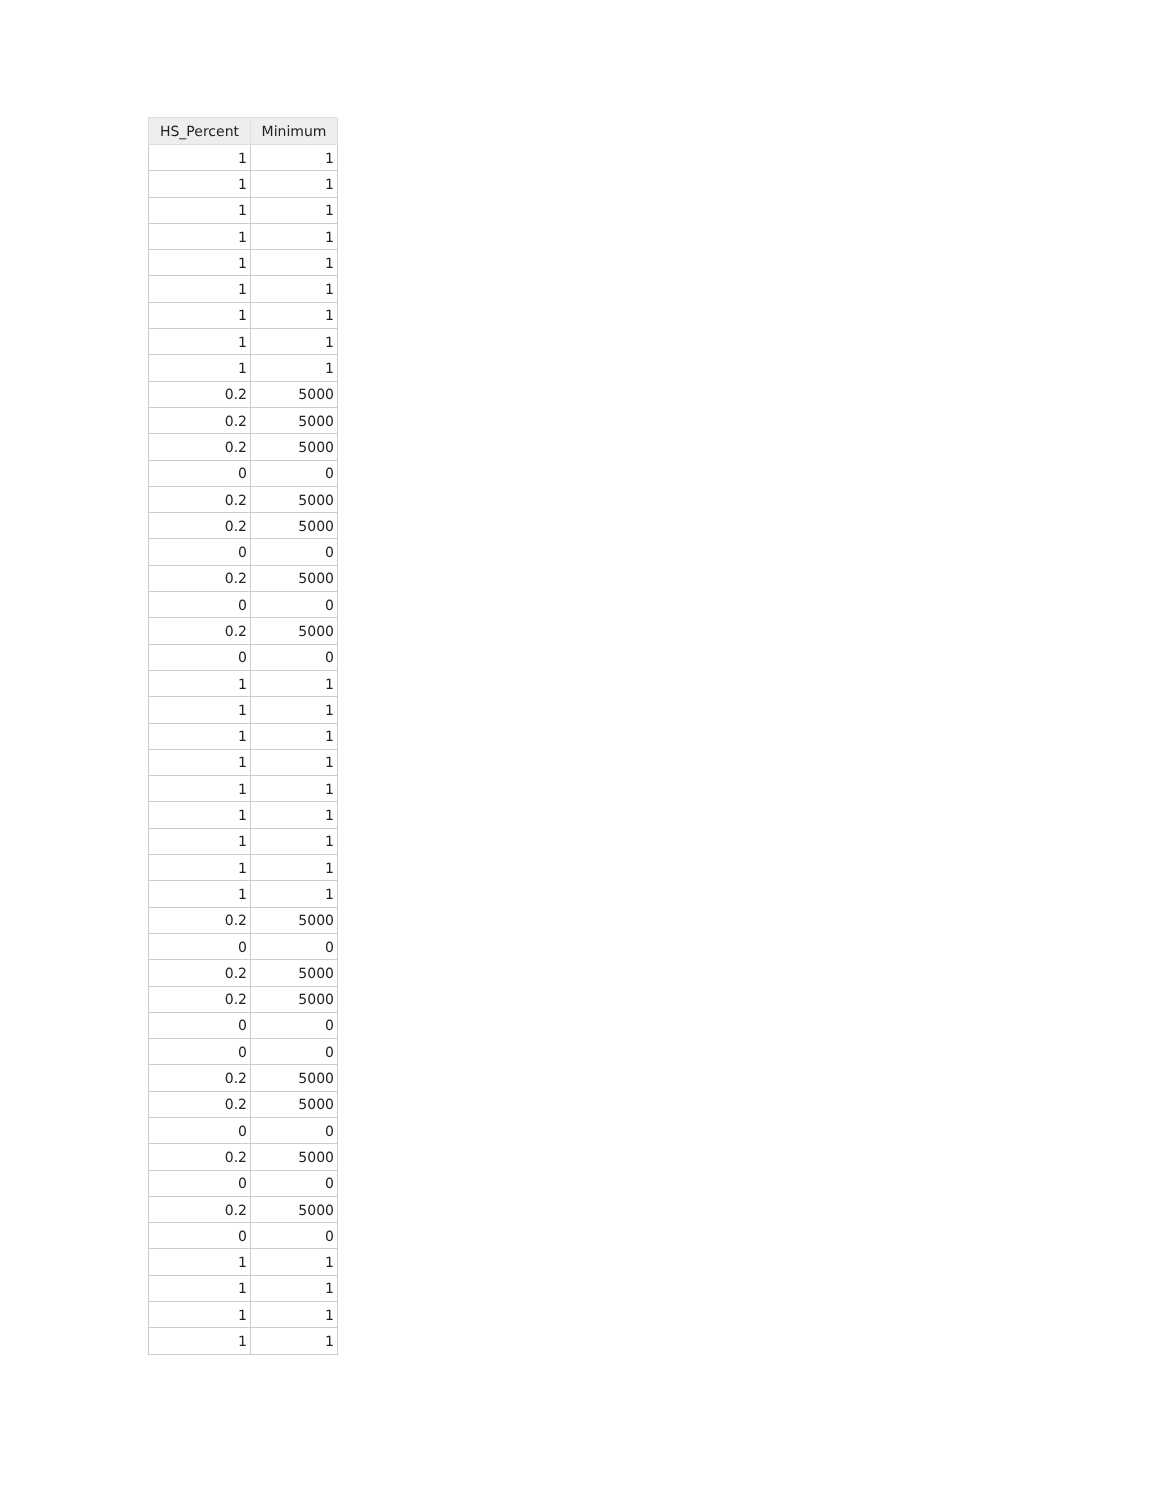| HS_Percent | Minimum |
| --- | --- |
| 1 | 1 |
| 1 | 1 |
| 1 | 1 |
| 1 | 1 |
| 1 | 1 |
| 1 | 1 |
| 1 | 1 |
| 1 | 1 |
| 1 | 1 |
| 0.2 | 5000 |
| 0.2 | 5000 |
| 0.2 | 5000 |
| 0 | 0 |
| 0.2 | 5000 |
| 0.2 | 5000 |
| 0 | 0 |
| 0.2 | 5000 |
| 0 | 0 |
| 0.2 | 5000 |
| 0 | 0 |
| 1 | 1 |
| 1 | 1 |
| 1 | 1 |
| 1 | 1 |
| 1 | 1 |
| 1 | 1 |
| 1 | 1 |
| 1 | 1 |
| 1 | 1 |
| 0.2 | 5000 |
| 0 | 0 |
| 0.2 | 5000 |
| 0.2 | 5000 |
| 0 | 0 |
| 0 | 0 |
| 0.2 | 5000 |
| 0.2 | 5000 |
| 0 | 0 |
| 0.2 | 5000 |
| 0 | 0 |
| 0.2 | 5000 |
| 0 | 0 |
| 1 | 1 |
| 1 | 1 |
| 1 | 1 |
| 1 | 1 |